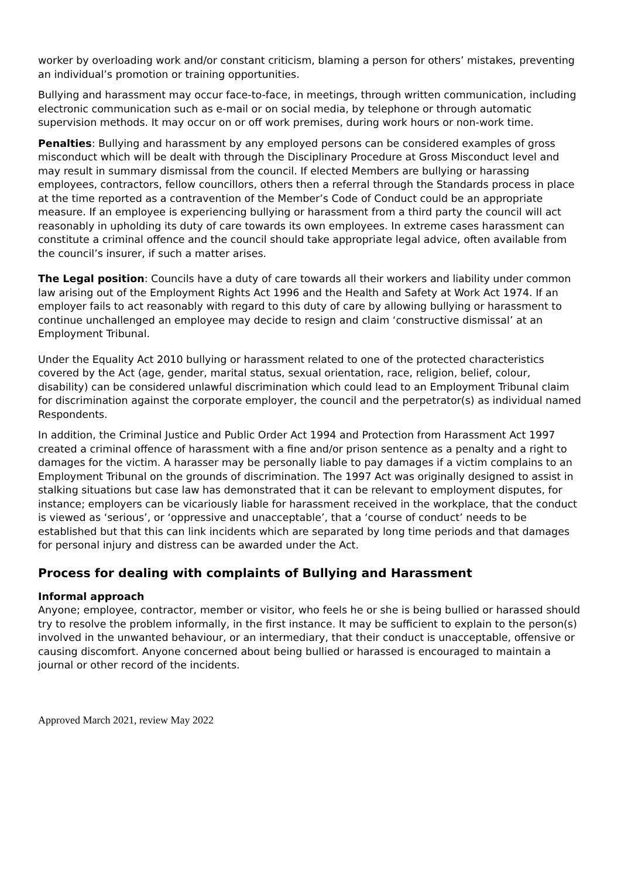worker by overloading work and/or constant criticism, blaming a person for others’ mistakes, preventing an individual’s promotion or training opportunities.
Bullying and harassment may occur face-to-face, in meetings, through written communication, including electronic communication such as e-mail or on social media, by telephone or through automatic supervision methods. It may occur on or off work premises, during work hours or non-work time.
Penalties: Bullying and harassment by any employed persons can be considered examples of gross misconduct which will be dealt with through the Disciplinary Procedure at Gross Misconduct level and may result in summary dismissal from the council. If elected Members are bullying or harassing employees, contractors, fellow councillors, others then a referral through the Standards process in place at the time reported as a contravention of the Member’s Code of Conduct could be an appropriate measure. If an employee is experiencing bullying or harassment from a third party the council will act reasonably in upholding its duty of care towards its own employees. In extreme cases harassment can constitute a criminal offence and the council should take appropriate legal advice, often available from the council’s insurer, if such a matter arises.
The Legal position: Councils have a duty of care towards all their workers and liability under common law arising out of the Employment Rights Act 1996 and the Health and Safety at Work Act 1974. If an employer fails to act reasonably with regard to this duty of care by allowing bullying or harassment to continue unchallenged an employee may decide to resign and claim ‘constructive dismissal’ at an Employment Tribunal.
Under the Equality Act 2010 bullying or harassment related to one of the protected characteristics covered by the Act (age, gender, marital status, sexual orientation, race, religion, belief, colour, disability) can be considered unlawful discrimination which could lead to an Employment Tribunal claim for discrimination against the corporate employer, the council and the perpetrator(s) as individual named Respondents.
In addition, the Criminal Justice and Public Order Act 1994 and Protection from Harassment Act 1997 created a criminal offence of harassment with a fine and/or prison sentence as a penalty and a right to damages for the victim. A harasser may be personally liable to pay damages if a victim complains to an Employment Tribunal on the grounds of discrimination. The 1997 Act was originally designed to assist in stalking situations but case law has demonstrated that it can be relevant to employment disputes, for instance; employers can be vicariously liable for harassment received in the workplace, that the conduct is viewed as ‘serious’, or ‘oppressive and unacceptable’, that a ‘course of conduct’ needs to be established but that this can link incidents which are separated by long time periods and that damages for personal injury and distress can be awarded under the Act.
Process for dealing with complaints of Bullying and Harassment
Informal approach
Anyone; employee, contractor, member or visitor, who feels he or she is being bullied or harassed should try to resolve the problem informally, in the first instance. It may be sufficient to explain to the person(s) involved in the unwanted behaviour, or an intermediary, that their conduct is unacceptable, offensive or causing discomfort. Anyone concerned about being bullied or harassed is encouraged to maintain a journal or other record of the incidents.
Approved March 2021, review May 2022